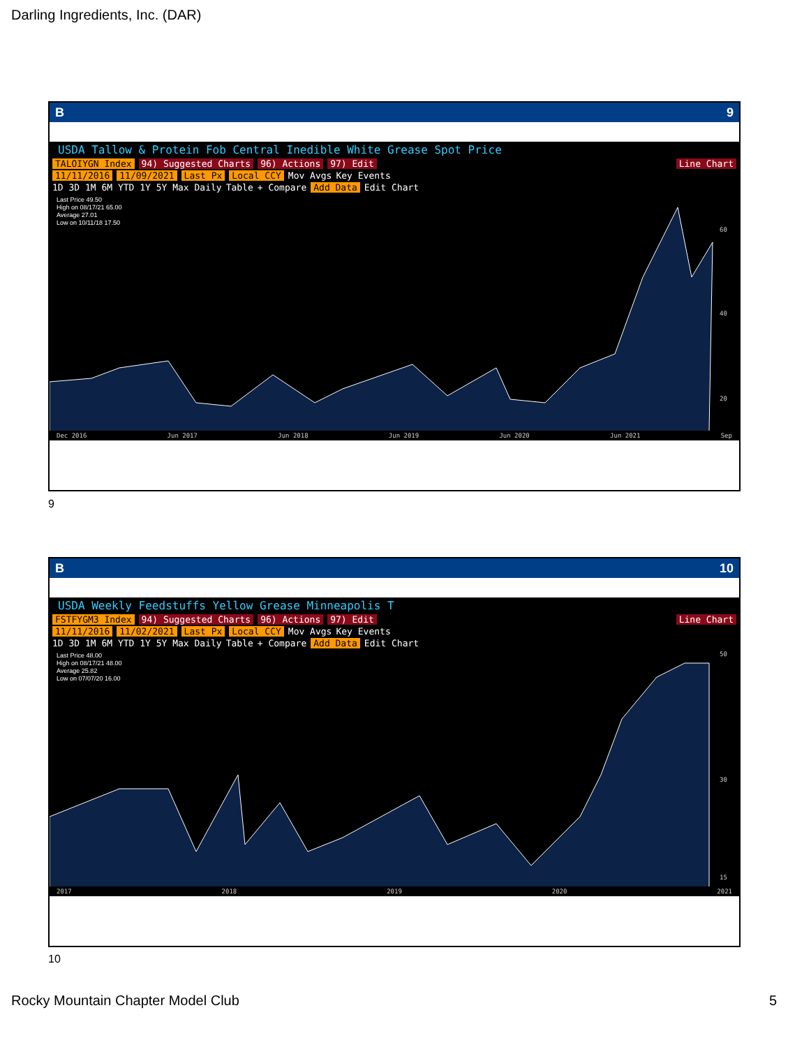Darling Ingredients, Inc. (DAR)
B 9
USDA Tallow & Protein Fob Central Inedible White Grease Spot Price
TALOIYGN Index 94) Suggested Charts 96) Actions 97) Edit Line Chart
11/11/2016 11/09/2021 Last Px Local CCY Mov Avgs Key Events
1D 3D 1M 6M YTD 1Y 5Y Max Daily Table + Compare Add Data Edit Chart
Last Price 49.50
High on 08/17/21 65.00
Average 27.01
Low on 10/11/18 17.50
60
40
20
Dec 2016 Jun 2017 Jun 2018 Jun 2019 Jun 2020 Jun 2021 Sep
9
B 10
USDA Weekly Feedstuffs Yellow Grease Minneapolis T
FSTFYGM3 Index 94) Suggested Charts 96) Actions 97) Edit Line Chart
11/11/2016 11/02/2021 Last Px Local CCY Mov Avgs Key Events
1D 3D 1M 6M YTD 1Y 5Y Max Daily Table + Compare Add Data Edit Chart
Last Price 48.00
High on 08/17/21 48.00
Average 25.82
Low on 07/07/20 16.00
50
30
15
2017 2018 2019 2020 2021
10
Rocky Mountain Chapter Model Club
5